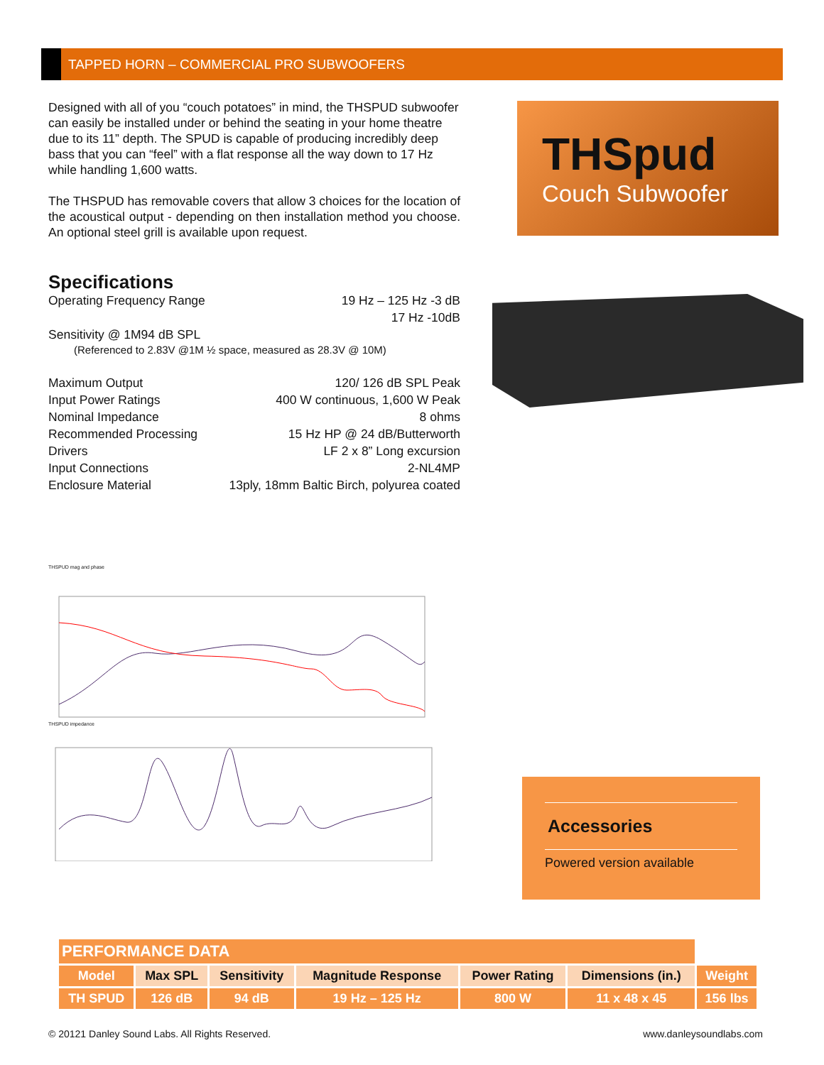TAPPED HORN – COMMERCIAL PRO SUBWOOFERS
THSpud
Couch Subwoofer
Designed with all of you “couch potatoes” in mind, the THSPUD subwoofer can easily be installed under or behind the seating in your home theatre due to its 11” depth. The SPUD is capable of producing incredibly deep bass that you can “feel” with a flat response all the way down to 17 Hz while handling 1,600 watts.
The THSPUD has removable covers that allow 3 choices for the location of the acoustical output - depending on then installation method you choose. An optional steel grill is available upon request.
Specifications
Operating Frequency Range 19 Hz – 125 Hz -3 dB
17 Hz -10dB
Sensitivity @ 1M94 dB SPL
(Referenced to 2.83V @1M ½ space, measured as 28.3V @ 10M)
Maximum Output 120/ 126 dB SPL Peak
Input Power Ratings 400 W continuous, 1,600 W Peak
Nominal Impedance 8 ohms
Recommended Processing 15 Hz HP @ 24 dB/Butterworth
Drivers LF 2 x 8” Long excursion
Input Connections 2-NL4MP
Enclosure Material 13ply, 18mm Baltic Birch, polyurea coated
THSPUD mag and phase
THSPUD impedance
Accessories
Powered version available
| PERFORMANCE DATA | | | | | | |
| Model | Max SPL | Sensitivity | Magnitude Response | Power Rating | Dimensions (in.) | Weight |
| TH SPUD | 126 dB | 94 dB | 19 Hz – 125 Hz | 800 W | 11 x 48 x 45 | 156 lbs |
© 20121 Danley Sound Labs. All Rights Reserved. www.danleysoundlabs.com